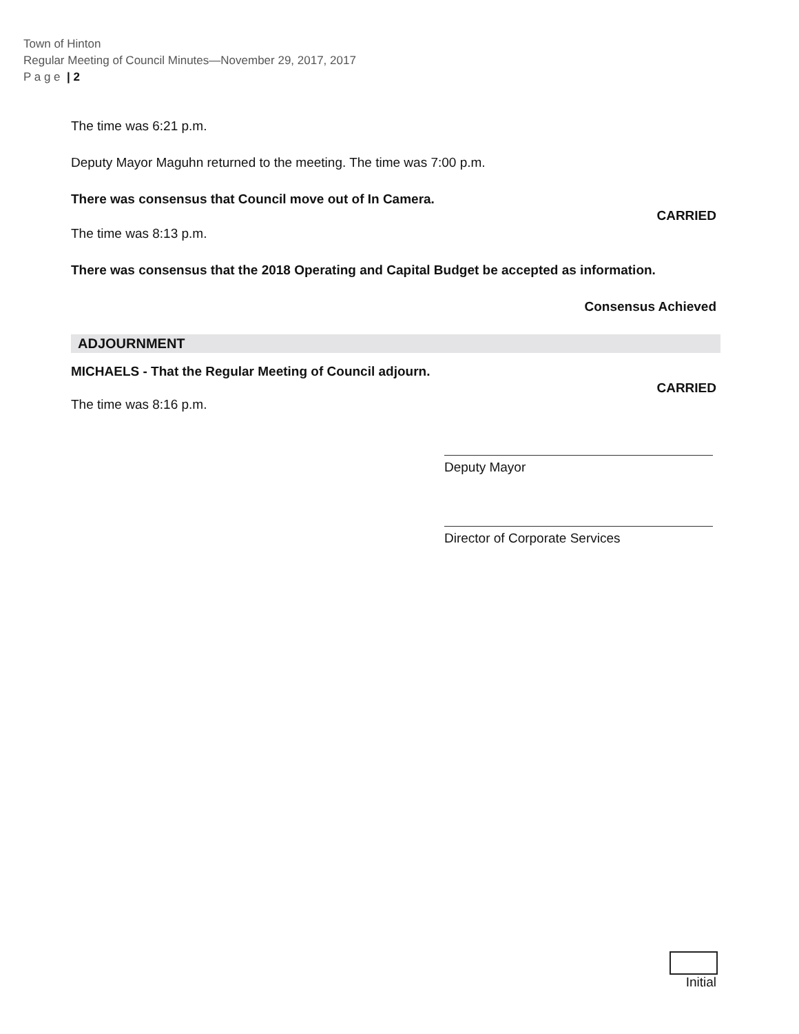Town of Hinton
Regular Meeting of Council Minutes—November 29, 2017, 2017
P a g e | 2
The time was 6:21 p.m.
Deputy Mayor Maguhn returned to the meeting. The time was 7:00 p.m.
There was consensus that Council move out of In Camera.
CARRIED
The time was 8:13 p.m.
There was consensus that the 2018 Operating and Capital Budget be accepted as information.
Consensus Achieved
ADJOURNMENT
MICHAELS - That the Regular Meeting of Council adjourn.
CARRIED
The time was 8:16 p.m.
Deputy Mayor
Director of Corporate Services
Initial